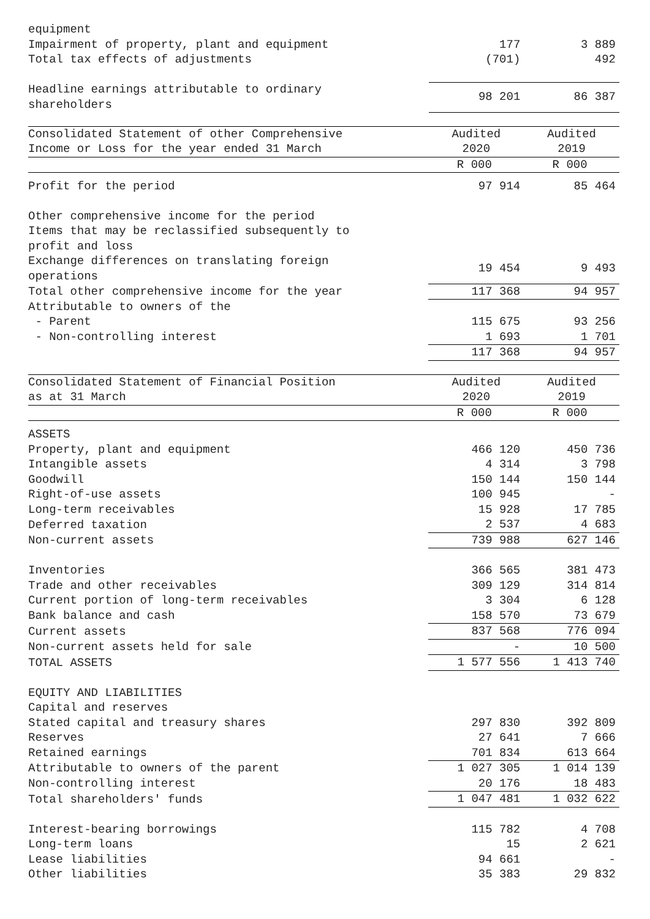| equipment | | |
| Impairment of property, plant and equipment | 177 | 3 889 |
| Total tax effects of adjustments | (701) | 492 |
| Headline earnings attributable to ordinary shareholders | 98 201 | 86 387 |
| Consolidated Statement of other Comprehensive Income or Loss for the year ended 31 March | Audited 2020 | Audited 2019 |
| --- | --- | --- |
| | R 000 | R 000 |
| Profit for the period | 97 914 | 85 464 |
| Other comprehensive income for the period | | |
| Items that may be reclassified subsequently to profit and loss | | |
| Exchange differences on translating foreign operations | 19 454 | 9 493 |
| Total other comprehensive income for the year | 117 368 | 94 957 |
| Attributable to owners of the | | |
| - Parent | 115 675 | 93 256 |
| - Non-controlling interest | 1 693 | 1 701 |
| | 117 368 | 94 957 |
| Consolidated Statement of Financial Position as at 31 March | Audited 2020 | Audited 2019 |
| --- | --- | --- |
| | R 000 | R 000 |
| ASSETS | | |
| Property, plant and equipment | 466 120 | 450 736 |
| Intangible assets | 4 314 | 3 798 |
| Goodwill | 150 144 | 150 144 |
| Right-of-use assets | 100 945 | - |
| Long-term receivables | 15 928 | 17 785 |
| Deferred taxation | 2 537 | 4 683 |
| Non-current assets | 739 988 | 627 146 |
| Inventories | 366 565 | 381 473 |
| Trade and other receivables | 309 129 | 314 814 |
| Current portion of long-term receivables | 3 304 | 6 128 |
| Bank balance and cash | 158 570 | 73 679 |
| Current assets | 837 568 | 776 094 |
| Non-current assets held for sale | - | 10 500 |
| TOTAL ASSETS | 1 577 556 | 1 413 740 |
| EQUITY AND LIABILITIES | | |
| Capital and reserves | | |
| Stated capital and treasury shares | 297 830 | 392 809 |
| Reserves | 27 641 | 7 666 |
| Retained earnings | 701 834 | 613 664 |
| Attributable to owners of the parent | 1 027 305 | 1 014 139 |
| Non-controlling interest | 20 176 | 18 483 |
| Total shareholders' funds | 1 047 481 | 1 032 622 |
| Interest-bearing borrowings | 115 782 | 4 708 |
| Long-term loans | 15 | 2 621 |
| Lease liabilities | 94 661 | - |
| Other liabilities | 35 383 | 29 832 |